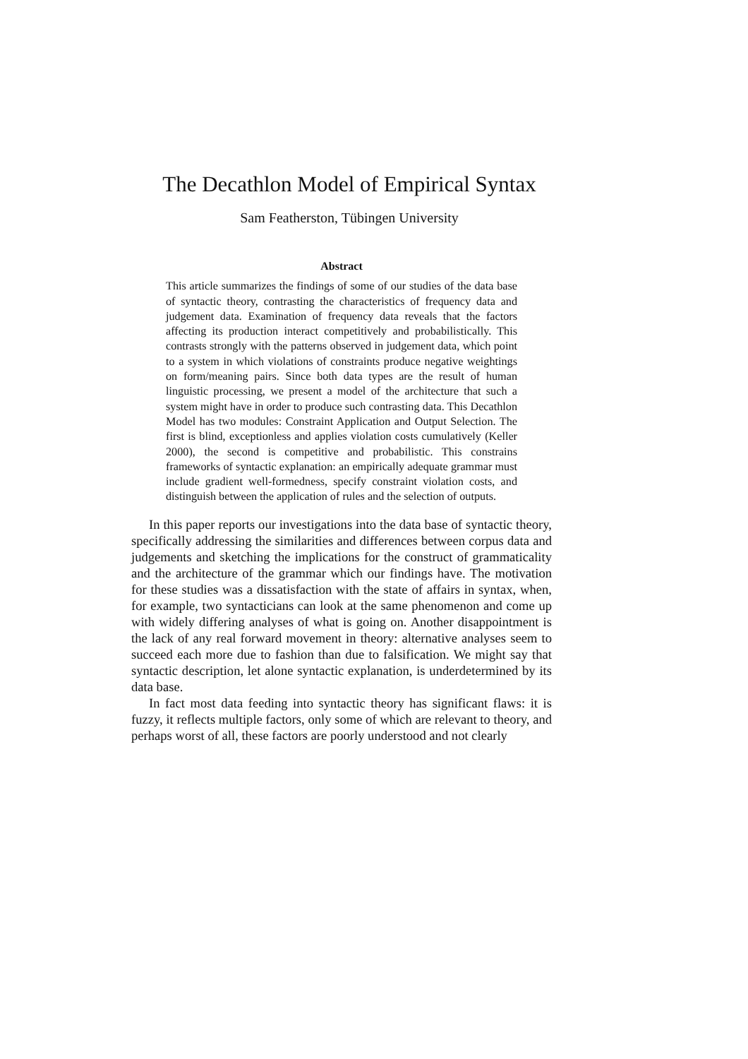The Decathlon Model of Empirical Syntax
Sam Featherston, Tübingen University
Abstract
This article summarizes the findings of some of our studies of the data base of syntactic theory, contrasting the characteristics of frequency data and judgement data. Examination of frequency data reveals that the factors affecting its production interact competitively and probabilistically. This contrasts strongly with the patterns observed in judgement data, which point to a system in which violations of constraints produce negative weightings on form/meaning pairs. Since both data types are the result of human linguistic processing, we present a model of the architecture that such a system might have in order to produce such contrasting data. This Decathlon Model has two modules: Constraint Application and Output Selection. The first is blind, exceptionless and applies violation costs cumulatively (Keller 2000), the second is competitive and probabilistic. This constrains frameworks of syntactic explanation: an empirically adequate grammar must include gradient well-formedness, specify constraint violation costs, and distinguish between the application of rules and the selection of outputs.
In this paper reports our investigations into the data base of syntactic theory, specifically addressing the similarities and differences between corpus data and judgements and sketching the implications for the construct of grammaticality and the architecture of the grammar which our findings have. The motivation for these studies was a dissatisfaction with the state of affairs in syntax, when, for example, two syntacticians can look at the same phenomenon and come up with widely differing analyses of what is going on. Another disappointment is the lack of any real forward movement in theory: alternative analyses seem to succeed each more due to fashion than due to falsification. We might say that syntactic description, let alone syntactic explanation, is underdetermined by its data base.
In fact most data feeding into syntactic theory has significant flaws: it is fuzzy, it reflects multiple factors, only some of which are relevant to theory, and perhaps worst of all, these factors are poorly understood and not clearly